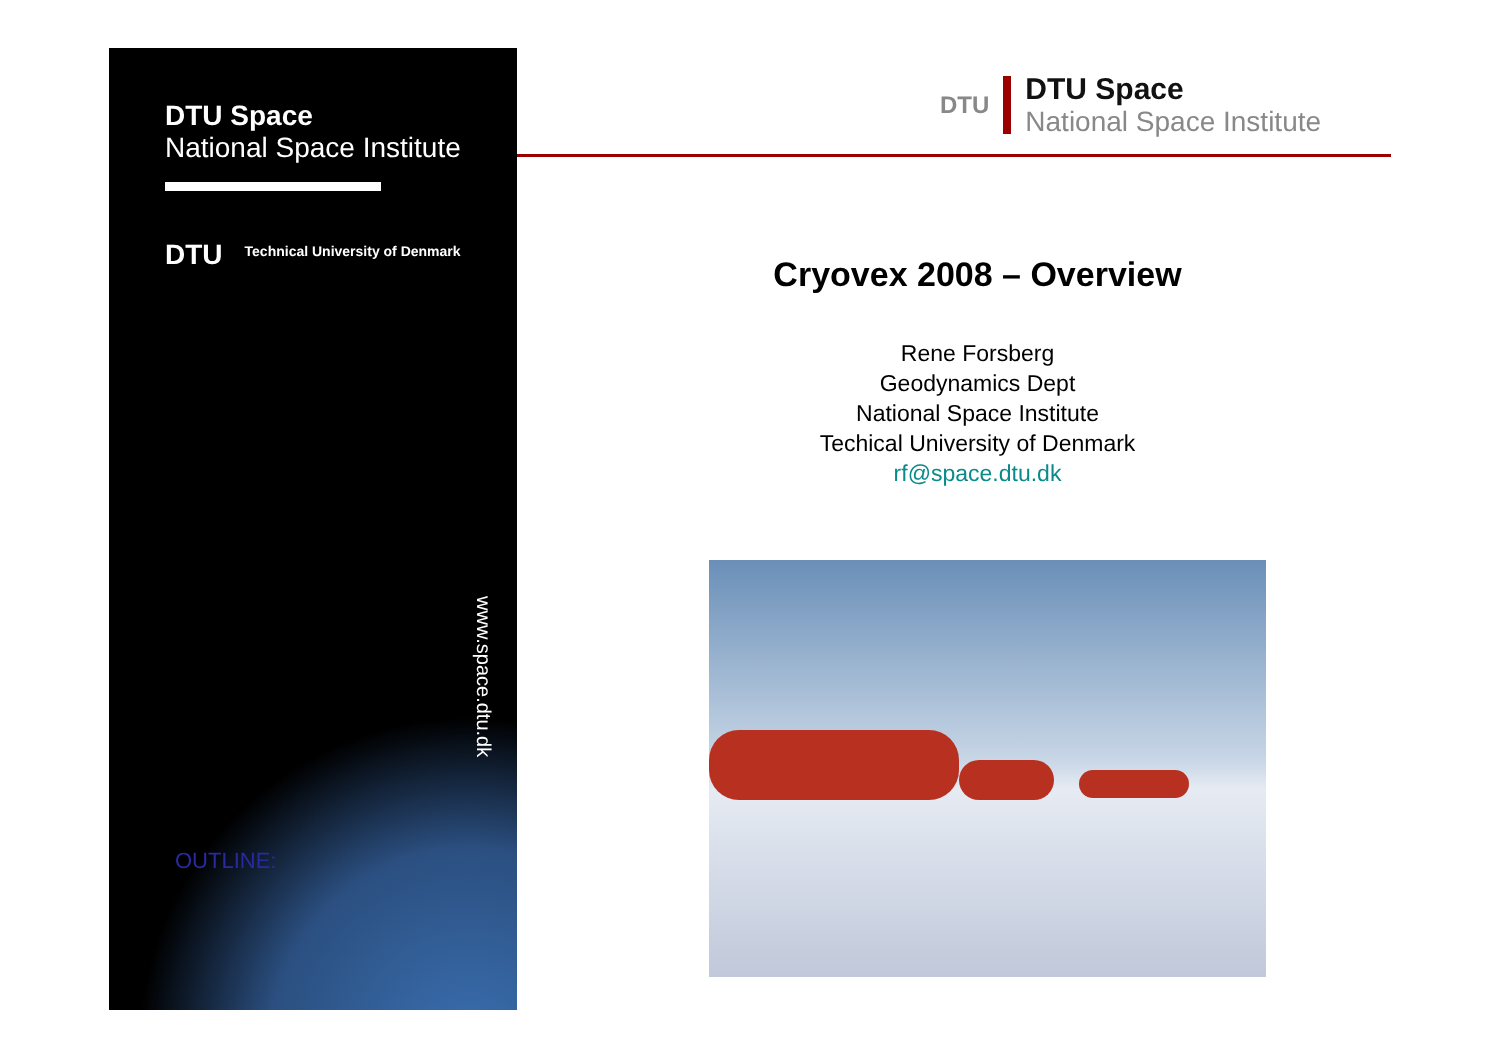DTU Space
National Space Institute
DTU Technical University of Denmark
www.space.dtu.dk
OUTLINE:
DTU
DTU Space
National Space Institute
Cryovex 2008 – Overview
Rene Forsberg
Geodynamics Dept
National Space Institute
Techical University of Denmark
rf@space.dtu.dk